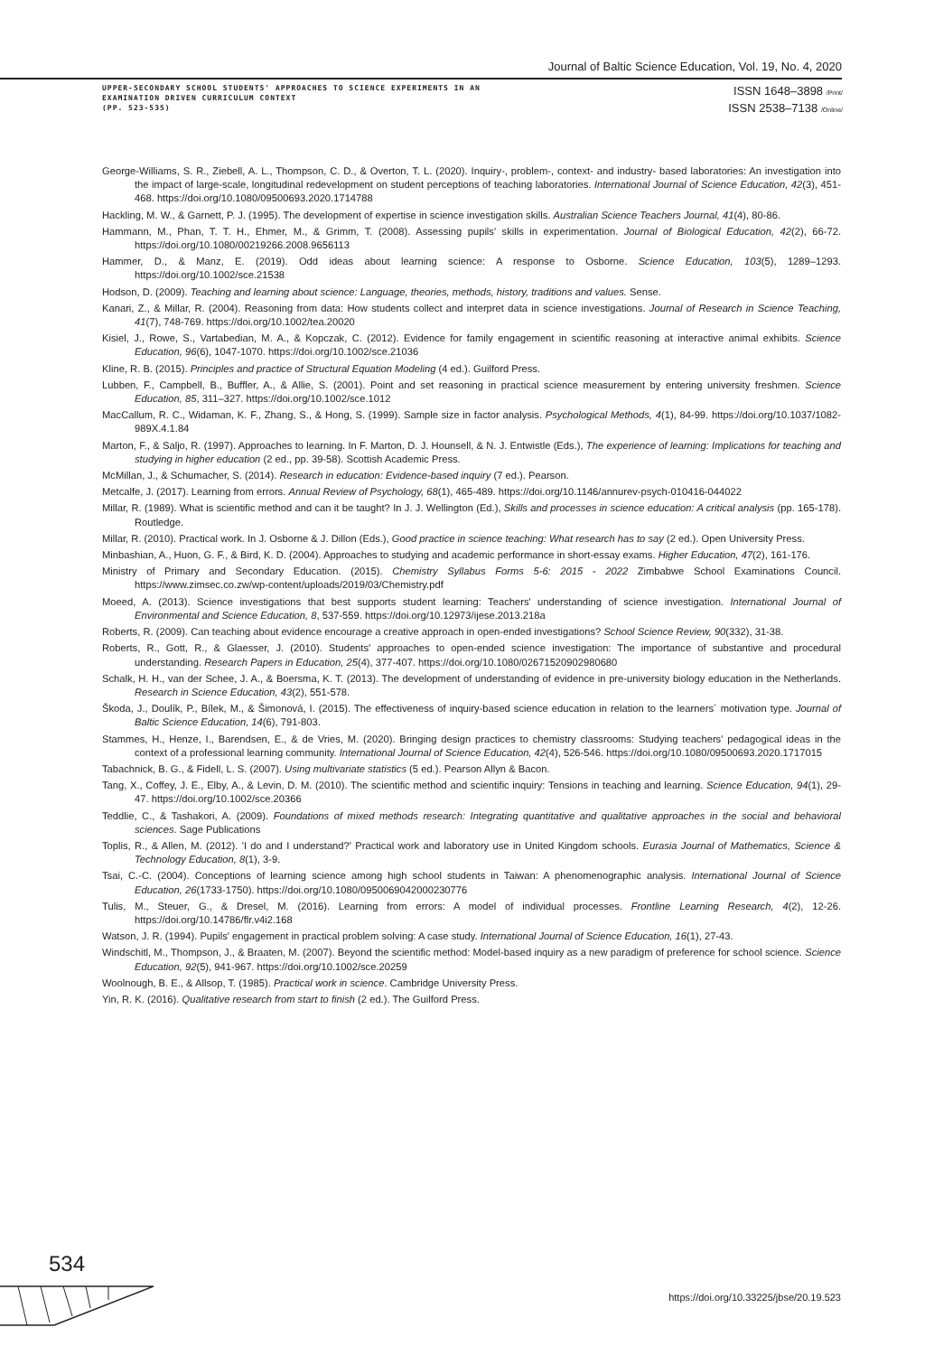Journal of Baltic Science Education, Vol. 19, No. 4, 2020
UPPER-SECONDARY SCHOOL STUDENTS' APPROACHES TO SCIENCE EXPERIMENTS IN AN
EXAMINATION DRIVEN CURRICULUM CONTEXT
(PP. 523-535)
ISSN 1648–3898 /Print/
ISSN 2538–7138 /Online/
George-Williams, S. R., Ziebell, A. L., Thompson, C. D., & Overton, T. L. (2020). Inquiry-, problem-, context- and industry- based laboratories: An investigation into the impact of large-scale, longitudinal redevelopment on student perceptions of teaching laboratories. International Journal of Science Education, 42(3), 451-468. https://doi.org/10.1080/09500693.2020.1714788
Hackling, M. W., & Garnett, P. J. (1995). The development of expertise in science investigation skills. Australian Science Teachers Journal, 41(4), 80-86.
Hammann, M., Phan, T. T. H., Ehmer, M., & Grimm, T. (2008). Assessing pupils' skills in experimentation. Journal of Biological Education, 42(2), 66-72. https://doi.org/10.1080/00219266.2008.9656113
Hammer, D., & Manz, E. (2019). Odd ideas about learning science: A response to Osborne. Science Education, 103(5), 1289–1293. https://doi.org/10.1002/sce.21538
Hodson, D. (2009). Teaching and learning about science: Language, theories, methods, history, traditions and values. Sense.
Kanari, Z., & Millar, R. (2004). Reasoning from data: How students collect and interpret data in science investigations. Journal of Research in Science Teaching, 41(7), 748-769. https://doi.org/10.1002/tea.20020
Kisiel, J., Rowe, S., Vartabedian, M. A., & Kopczak, C. (2012). Evidence for family engagement in scientific reasoning at interactive animal exhibits. Science Education, 96(6), 1047-1070. https://doi.org/10.1002/sce.21036
Kline, R. B. (2015). Principles and practice of Structural Equation Modeling (4 ed.). Guilford Press.
Lubben, F., Campbell, B., Buffler, A., & Allie, S. (2001). Point and set reasoning in practical science measurement by entering university freshmen. Science Education, 85, 311–327. https://doi.org/10.1002/sce.1012
MacCallum, R. C., Widaman, K. F., Zhang, S., & Hong, S. (1999). Sample size in factor analysis. Psychological Methods, 4(1), 84-99. https://doi.org/10.1037/1082-989X.4.1.84
Marton, F., & Saljo, R. (1997). Approaches to learning. In F. Marton, D. J. Hounsell, & N. J. Entwistle (Eds.), The experience of learning: Implications for teaching and studying in higher education (2 ed., pp. 39-58). Scottish Academic Press.
McMillan, J., & Schumacher, S. (2014). Research in education: Evidence-based inquiry (7 ed.). Pearson.
Metcalfe, J. (2017). Learning from errors. Annual Review of Psychology, 68(1), 465-489. https://doi.org/10.1146/annurev-psych-010416-044022
Millar, R. (1989). What is scientific method and can it be taught? In J. J. Wellington (Ed.), Skills and processes in science education: A critical analysis (pp. 165-178). Routledge.
Millar, R. (2010). Practical work. In J. Osborne & J. Dillon (Eds.), Good practice in science teaching: What research has to say (2 ed.). Open University Press.
Minbashian, A., Huon, G. F., & Bird, K. D. (2004). Approaches to studying and academic performance in short-essay exams. Higher Education, 47(2), 161-176.
Ministry of Primary and Secondary Education. (2015). Chemistry Syllabus Forms 5-6: 2015 - 2022 Zimbabwe School Examinations Council. https://www.zimsec.co.zw/wp-content/uploads/2019/03/Chemistry.pdf
Moeed, A. (2013). Science investigations that best supports student learning: Teachers' understanding of science investigation. International Journal of Environmental and Science Education, 8, 537-559. https://doi.org/10.12973/ijese.2013.218a
Roberts, R. (2009). Can teaching about evidence encourage a creative approach in open-ended investigations? School Science Review, 90(332), 31-38.
Roberts, R., Gott, R., & Glaesser, J. (2010). Students' approaches to open-ended science investigation: The importance of substantive and procedural understanding. Research Papers in Education, 25(4), 377-407. https://doi.org/10.1080/02671520902980680
Schalk, H. H., van der Schee, J. A., & Boersma, K. T. (2013). The development of understanding of evidence in pre-university biology education in the Netherlands. Research in Science Education, 43(2), 551-578.
Škoda, J., Doulík, P., Bílek, M., & Šimonová, I. (2015). The effectiveness of inquiry-based science education in relation to the learners´ motivation type. Journal of Baltic Science Education, 14(6), 791-803.
Stammes, H., Henze, I., Barendsen, E., & de Vries, M. (2020). Bringing design practices to chemistry classrooms: Studying teachers' pedagogical ideas in the context of a professional learning community. International Journal of Science Education, 42(4), 526-546. https://doi.org/10.1080/09500693.2020.1717015
Tabachnick, B. G., & Fidell, L. S. (2007). Using multivariate statistics (5 ed.). Pearson Allyn & Bacon.
Tang, X., Coffey, J. E., Elby, A., & Levin, D. M. (2010). The scientific method and scientific inquiry: Tensions in teaching and learning. Science Education, 94(1), 29-47. https://doi.org/10.1002/sce.20366
Teddlie, C., & Tashakori, A. (2009). Foundations of mixed methods research: Integrating quantitative and qualitative approaches in the social and behavioral sciences. Sage Publications
Toplis, R., & Allen, M. (2012). 'I do and I understand?' Practical work and laboratory use in United Kingdom schools. Eurasia Journal of Mathematics, Science & Technology Education, 8(1), 3-9.
Tsai, C.-C. (2004). Conceptions of learning science among high school students in Taiwan: A phenomenographic analysis. International Journal of Science Education, 26(1733-1750). https://doi.org/10.1080/0950069042000230776
Tulis, M., Steuer, G., & Dresel, M. (2016). Learning from errors: A model of individual processes. Frontline Learning Research, 4(2), 12-26. https://doi.org/10.14786/flr.v4i2.168
Watson, J. R. (1994). Pupils' engagement in practical problem solving: A case study. International Journal of Science Education, 16(1), 27-43.
Windschitl, M., Thompson, J., & Braaten, M. (2007). Beyond the scientific method: Model-based inquiry as a new paradigm of preference for school science. Science Education, 92(5), 941-967. https://doi.org/10.1002/sce.20259
Woolnough, B. E., & Allsop, T. (1985). Practical work in science. Cambridge University Press.
Yin, R. K. (2016). Qualitative research from start to finish (2 ed.). The Guilford Press.
534
https://doi.org/10.33225/jbse/20.19.523